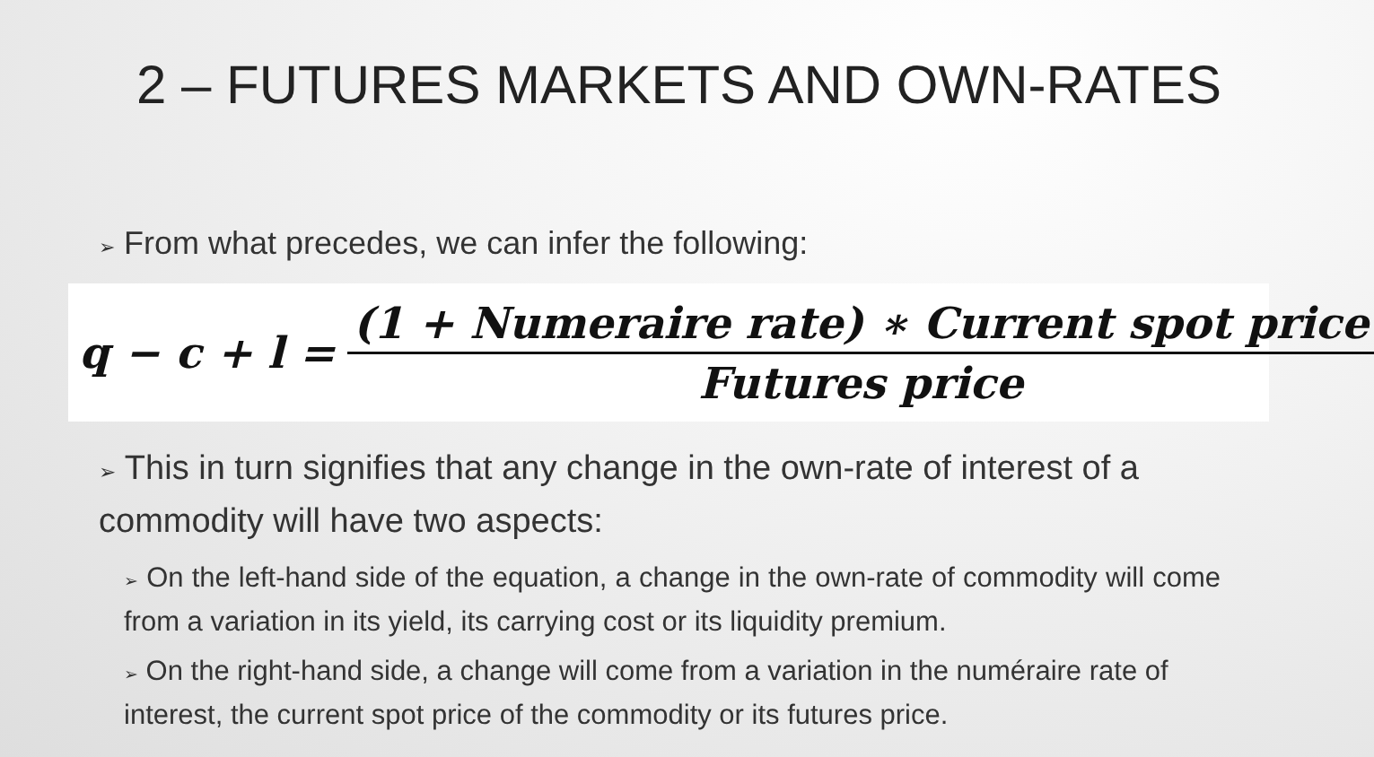2 – FUTURES MARKETS AND OWN-RATES
➢ From what precedes, we can infer the following:
q − c + l =
(1 + Numeraire rate) ∗ Current spot price
Futures price
➢ This in turn signifies that any change in the own-rate of interest of a commodity will have two aspects:
➢ On the left-hand side of the equation, a change in the own-rate of commodity will come from a variation in its yield, its carrying cost or its liquidity premium.
➢ On the right-hand side, a change will come from a variation in the numéraire rate of interest, the current spot price of the commodity or its futures price.